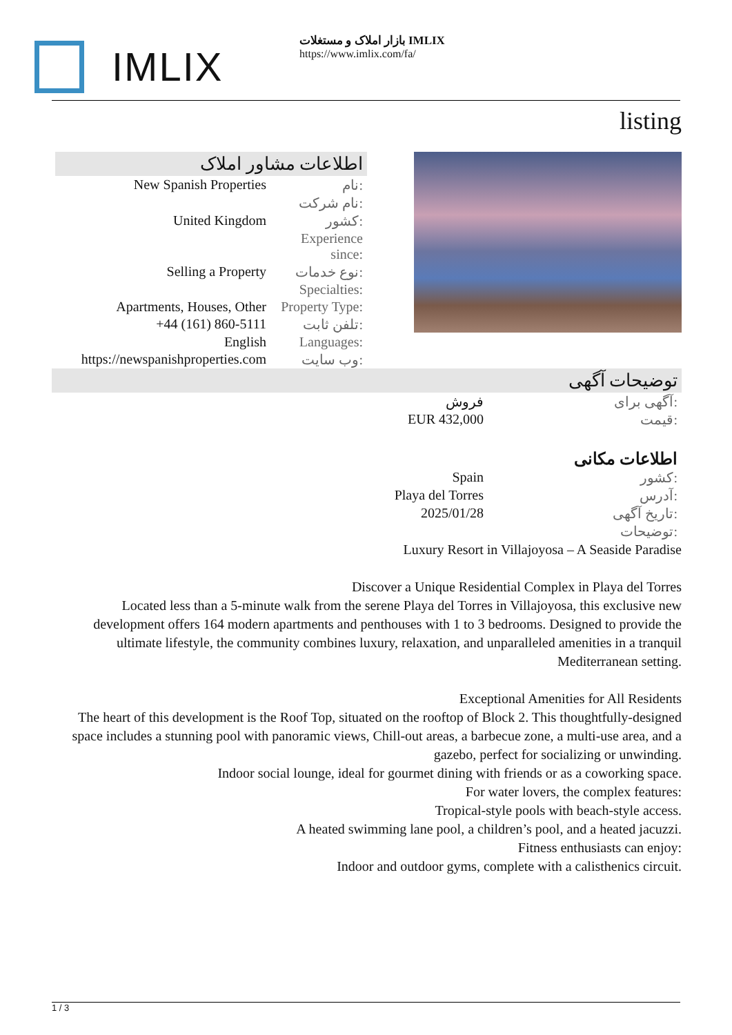IMLIX
بازار املاک و مستغلات IMLIX
https://www.imlix.com/fa/
listing
اطلاعات مشاور املاک
| New Spanish Properties | نام: |
| | نام شرکت: |
| United Kingdom | کشور: |
| | Experience since: |
| Selling a Property | نوع خدمات: |
| | Specialties: |
| Apartments, Houses, Other | Property Type: |
| +44 (161) 860-5111 | تلفن ثابت: |
| English | Languages: |
| https://newspanishproperties.com | وب سایت: |
توضیحات آگهی
| فروش | آگهی برای: |
| EUR 432,000 | قیمت: |
اطلاعات مکانی
| Spain | کشور: |
| Playa del Torres | آدرس: |
| 2025/01/28 | تاریخ آگهی: |
| | توضیحات: |
Luxury Resort in Villajoyosa – A Seaside Paradise
Discover a Unique Residential Complex in Playa del Torres
Located less than a 5-minute walk from the serene Playa del Torres in Villajoyosa, this exclusive new development offers 164 modern apartments and penthouses with 1 to 3 bedrooms. Designed to provide the ultimate lifestyle, the community combines luxury, relaxation, and unparalleled amenities in a tranquil Mediterranean setting.
Exceptional Amenities for All Residents
The heart of this development is the Roof Top, situated on the rooftop of Block 2. This thoughtfully-designed space includes a stunning pool with panoramic views, Chill-out areas, a barbecue zone, a multi-use area, and a gazebo, perfect for socializing or unwinding.
Indoor social lounge, ideal for gourmet dining with friends or as a coworking space.
For water lovers, the complex features:
Tropical-style pools with beach-style access.
A heated swimming lane pool, a children’s pool, and a heated jacuzzi.
Fitness enthusiasts can enjoy:
Indoor and outdoor gyms, complete with a calisthenics circuit.
1 / 3